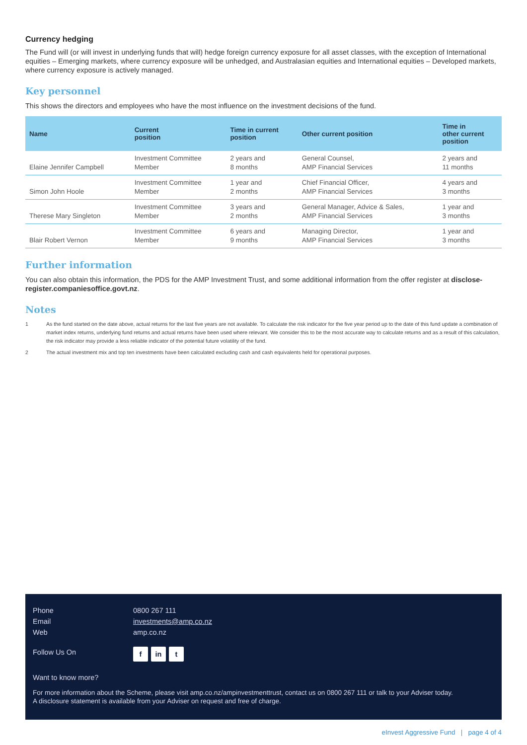Currency hedging
The Fund will (or will invest in underlying funds that will) hedge foreign currency exposure for all asset classes, with the exception of International equities – Emerging markets, where currency exposure will be unhedged, and Australasian equities and International equities – Developed markets, where currency exposure is actively managed.
Key personnel
This shows the directors and employees who have the most influence on the investment decisions of the fund.
| Name | Current position | Time in current position | Other current position | Time in other current position |
| --- | --- | --- | --- | --- |
| Elaine Jennifer Campbell | Investment Committee Member | 2 years and 8 months | General Counsel, AMP Financial Services | 2 years and 11 months |
| Simon John Hoole | Investment Committee Member | 1 year and 2 months | Chief Financial Officer, AMP Financial Services | 4 years and 3 months |
| Therese Mary Singleton | Investment Committee Member | 3 years and 2 months | General Manager, Advice & Sales, AMP Financial Services | 1 year and 3 months |
| Blair Robert Vernon | Investment Committee Member | 6 years and 9 months | Managing Director, AMP Financial Services | 1 year and 3 months |
Further information
You can also obtain this information, the PDS for the AMP Investment Trust, and some additional information from the offer register at disclose-register.companiesoffice.govt.nz.
Notes
1
As the fund started on the date above, actual returns for the last five years are not available. To calculate the risk indicator for the five year period up to the date of this fund update a combination of market index returns, underlying fund returns and actual returns have been used where relevant. We consider this to be the most accurate way to calculate returns and as a result of this calculation, the risk indicator may provide a less reliable indicator of the potential future volatility of the fund.
2
The actual investment mix and top ten investments have been calculated excluding cash and cash equivalents held for operational purposes.
Phone 0800 267 111
Email investments@amp.co.nz
Web amp.co.nz
Follow Us On f in t
Want to know more?
For more information about the Scheme, please visit amp.co.nz/ampinvestmenttrust, contact us on 0800 267 111 or talk to your Adviser today.
A disclosure statement is available from your Adviser on request and free of charge.
eInvest Aggressive Fund | page 4 of 4